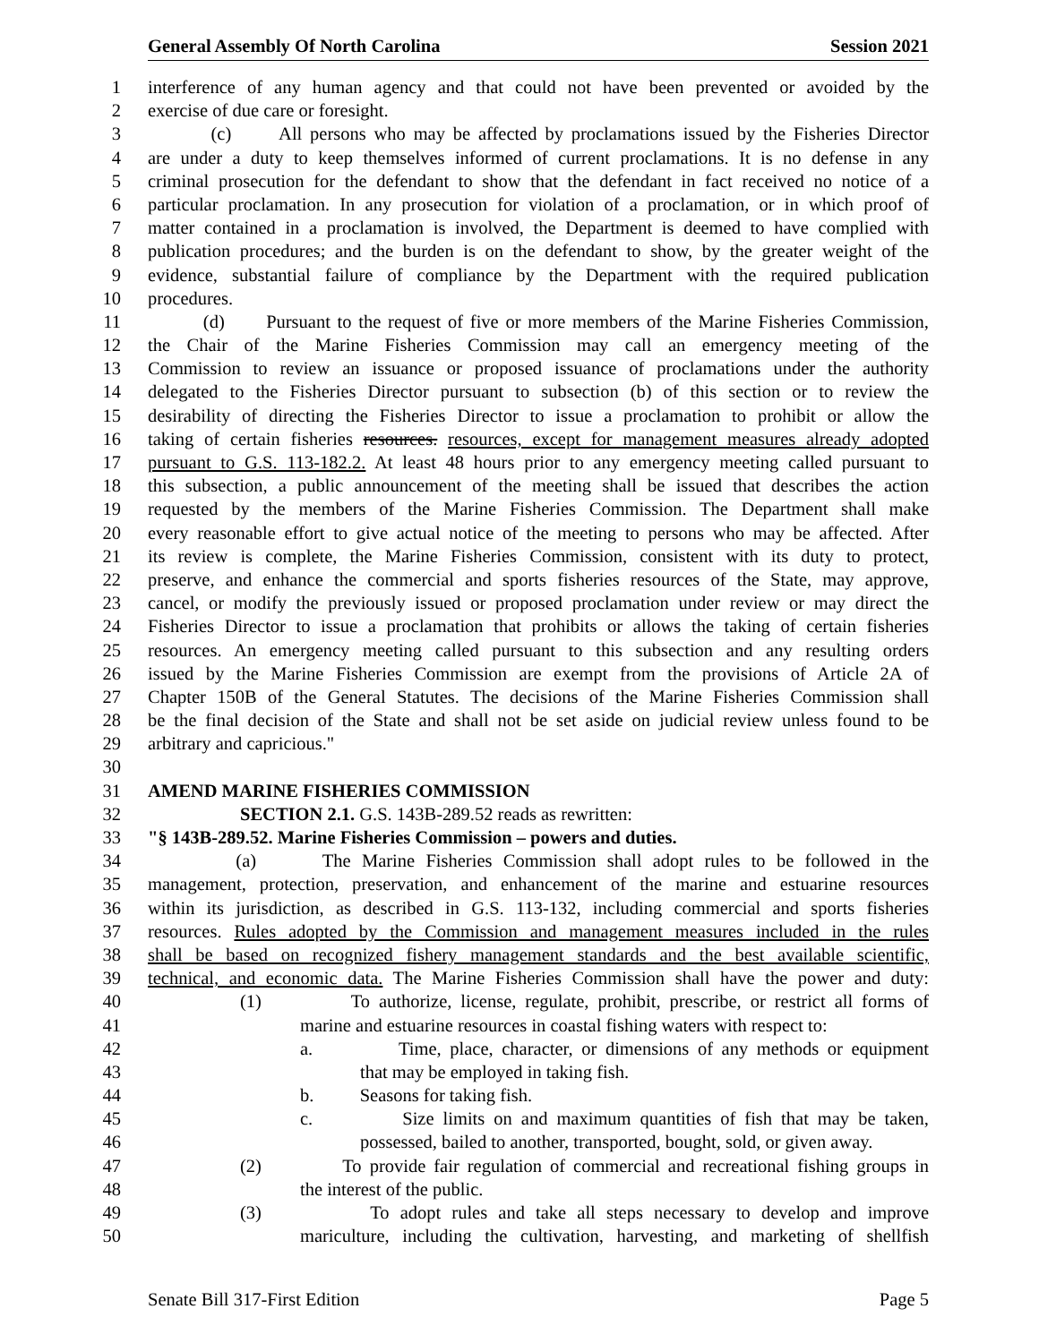General Assembly Of North Carolina Session 2021
1 interference of any human agency and that could not have been prevented or avoided by the
2 exercise of due care or foresight.
3 (c) All persons who may be affected by proclamations issued by the Fisheries Director
4 are under a duty to keep themselves informed of current proclamations. It is no defense in any
5 criminal prosecution for the defendant to show that the defendant in fact received no notice of a
6 particular proclamation. In any prosecution for violation of a proclamation, or in which proof of
7 matter contained in a proclamation is involved, the Department is deemed to have complied with
8 publication procedures; and the burden is on the defendant to show, by the greater weight of the
9 evidence, substantial failure of compliance by the Department with the required publication
10 procedures.
11 (d) Pursuant to the request of five or more members of the Marine Fisheries Commission,
12 the Chair of the Marine Fisheries Commission may call an emergency meeting of the
13 Commission to review an issuance or proposed issuance of proclamations under the authority
14 delegated to the Fisheries Director pursuant to subsection (b) of this section or to review the
15 desirability of directing the Fisheries Director to issue a proclamation to prohibit or allow the
16 taking of certain fisheries resources. resources, except for management measures already adopted
17 pursuant to G.S. 113-182.2. At least 48 hours prior to any emergency meeting called pursuant to
18 this subsection, a public announcement of the meeting shall be issued that describes the action
19 requested by the members of the Marine Fisheries Commission. The Department shall make
20 every reasonable effort to give actual notice of the meeting to persons who may be affected. After
21 its review is complete, the Marine Fisheries Commission, consistent with its duty to protect,
22 preserve, and enhance the commercial and sports fisheries resources of the State, may approve,
23 cancel, or modify the previously issued or proposed proclamation under review or may direct the
24 Fisheries Director to issue a proclamation that prohibits or allows the taking of certain fisheries
25 resources. An emergency meeting called pursuant to this subsection and any resulting orders
26 issued by the Marine Fisheries Commission are exempt from the provisions of Article 2A of
27 Chapter 150B of the General Statutes. The decisions of the Marine Fisheries Commission shall
28 be the final decision of the State and shall not be set aside on judicial review unless found to be
29 arbitrary and capricious."
30
31 AMEND MARINE FISHERIES COMMISSION
32 SECTION 2.1. G.S. 143B-289.52 reads as rewritten:
33 "§ 143B-289.52. Marine Fisheries Commission – powers and duties.
34 (a) The Marine Fisheries Commission shall adopt rules to be followed in the
35 management, protection, preservation, and enhancement of the marine and estuarine resources
36 within its jurisdiction, as described in G.S. 113-132, including commercial and sports fisheries
37 resources. Rules adopted by the Commission and management measures included in the rules
38 shall be based on recognized fishery management standards and the best available scientific,
39 technical, and economic data. The Marine Fisheries Commission shall have the power and duty:
40 (1) To authorize, license, regulate, prohibit, prescribe, or restrict all forms of
41 marine and estuarine resources in coastal fishing waters with respect to:
42 a. Time, place, character, or dimensions of any methods or equipment
43 that may be employed in taking fish.
44 b. Seasons for taking fish.
45 c. Size limits on and maximum quantities of fish that may be taken,
46 possessed, bailed to another, transported, bought, sold, or given away.
47 (2) To provide fair regulation of commercial and recreational fishing groups in
48 the interest of the public.
49 (3) To adopt rules and take all steps necessary to develop and improve
50 mariculture, including the cultivation, harvesting, and marketing of shellfish
Senate Bill 317-First Edition Page 5